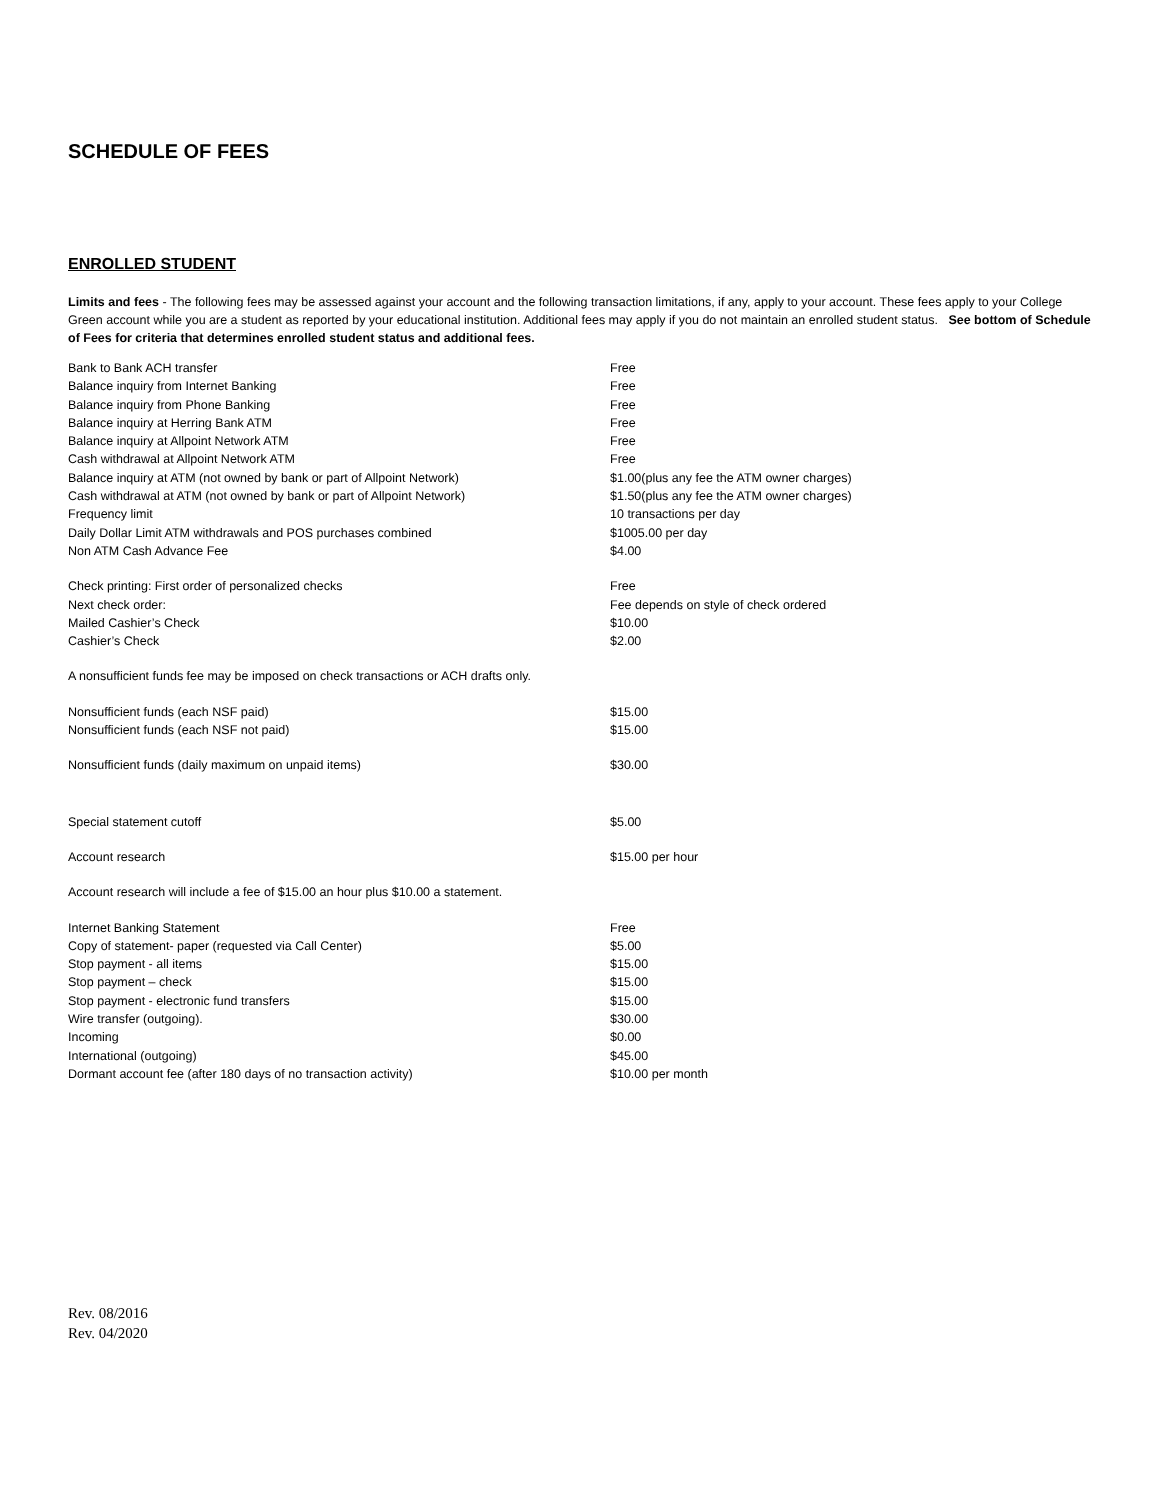SCHEDULE OF FEES
ENROLLED STUDENT
Limits and fees - The following fees may be assessed against your account and the following transaction limitations, if any, apply to your account. These fees apply to your College Green account while you are a student as reported by your educational institution. Additional fees may apply if you do not maintain an enrolled student status. See bottom of Schedule of Fees for criteria that determines enrolled student status and additional fees.
| Bank to Bank ACH transfer | Free |
| Balance inquiry from Internet Banking | Free |
| Balance inquiry from Phone Banking | Free |
| Balance inquiry at Herring Bank ATM | Free |
| Balance inquiry at Allpoint Network ATM | Free |
| Cash withdrawal at Allpoint Network ATM | Free |
| Balance inquiry at ATM (not owned by bank or part of Allpoint Network) | $1.00(plus any fee the ATM owner charges) |
| Cash withdrawal at ATM (not owned by bank or part of Allpoint Network) | $1.50(plus any fee the ATM owner charges) |
| Frequency limit | 10 transactions per day |
| Daily Dollar Limit ATM withdrawals and POS purchases combined | $1005.00 per day |
| Non ATM Cash Advance Fee | $4.00 |
| Check printing: First order of personalized checks | Free |
| Next check order: | Fee depends on style of check ordered |
| Mailed Cashier’s Check | $10.00 |
| Cashier’s Check | $2.00 |
| A nonsufficient funds fee may be imposed on check transactions or ACH drafts only. | |
| Nonsufficient funds (each NSF paid) | $15.00 |
| Nonsufficient funds (each NSF not paid) | $15.00 |
| Nonsufficient funds (daily maximum on unpaid items) | $30.00 |
| Special statement cutoff | $5.00 |
| Account research | $15.00 per hour |
| Account research will include a fee of $15.00 an hour plus $10.00 a statement. | |
| Internet Banking Statement | Free |
| Copy of statement- paper (requested via Call Center) | $5.00 |
| Stop payment - all items | $15.00 |
| Stop payment – check | $15.00 |
| Stop payment - electronic fund transfers | $15.00 |
| Wire transfer (outgoing). | $30.00 |
| Incoming | $0.00 |
| International (outgoing) | $45.00 |
| Dormant account fee (after 180 days of no transaction activity) | $10.00 per month |
Rev. 08/2016
Rev. 04/2020